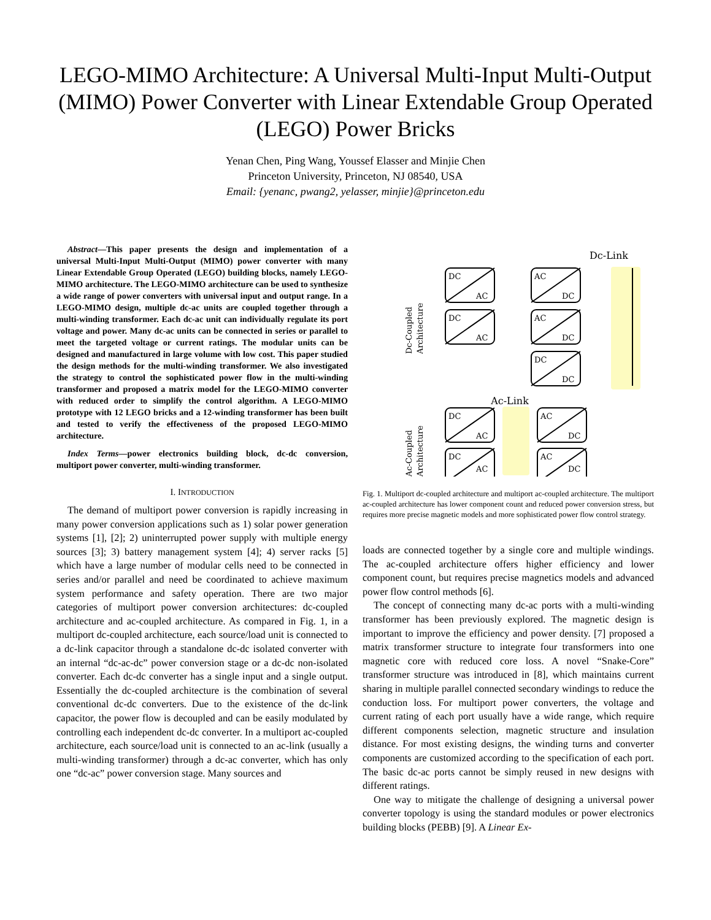LEGO-MIMO Architecture: A Universal Multi-Input Multi-Output (MIMO) Power Converter with Linear Extendable Group Operated (LEGO) Power Bricks
Yenan Chen, Ping Wang, Youssef Elasser and Minjie Chen
Princeton University, Princeton, NJ 08540, USA
Email: {yenanc, pwang2, yelasser, minjie}@princeton.edu
Abstract—This paper presents the design and implementation of a universal Multi-Input Multi-Output (MIMO) power converter with many Linear Extendable Group Operated (LEGO) building blocks, namely LEGO-MIMO architecture. The LEGO-MIMO architecture can be used to synthesize a wide range of power converters with universal input and output range. In a LEGO-MIMO design, multiple dc-ac units are coupled together through a multi-winding transformer. Each dc-ac unit can individually regulate its port voltage and power. Many dc-ac units can be connected in series or parallel to meet the targeted voltage or current ratings. The modular units can be designed and manufactured in large volume with low cost. This paper studied the design methods for the multi-winding transformer. We also investigated the strategy to control the sophisticated power flow in the multi-winding transformer and proposed a matrix model for the LEGO-MIMO converter with reduced order to simplify the control algorithm. A LEGO-MIMO prototype with 12 LEGO bricks and a 12-winding transformer has been built and tested to verify the effectiveness of the proposed LEGO-MIMO architecture.
Index Terms—power electronics building block, dc-dc conversion, multiport power converter, multi-winding transformer.
I. INTRODUCTION
The demand of multiport power conversion is rapidly increasing in many power conversion applications such as 1) solar power generation systems [1], [2]; 2) uninterrupted power supply with multiple energy sources [3]; 3) battery management system [4]; 4) server racks [5] which have a large number of modular cells need to be connected in series and/or parallel and need be coordinated to achieve maximum system performance and safety operation. There are two major categories of multiport power conversion architectures: dc-coupled architecture and ac-coupled architecture. As compared in Fig. 1, in a multiport dc-coupled architecture, each source/load unit is connected to a dc-link capacitor through a standalone dc-dc isolated converter with an internal “dc-ac-dc” power conversion stage or a dc-dc non-isolated converter. Each dc-dc converter has a single input and a single output. Essentially the dc-coupled architecture is the combination of several conventional dc-dc converters. Due to the existence of the dc-link capacitor, the power flow is decoupled and can be easily modulated by controlling each independent dc-dc converter. In a multiport ac-coupled architecture, each source/load unit is connected to an ac-link (usually a multi-winding transformer) through a dc-ac converter, which has only one “dc-ac” power conversion stage. Many sources and
Dc-Link
DC
AC
AC
DC
DC
AC
AC
DC
DC
DC
Ac-Link
DC
AC
AC
DC
DC
AC
AC
DC
Dc-Coupled
Architecture
Ac-Coupled
Architecture
Fig. 1. Multiport dc-coupled architecture and multiport ac-coupled architecture. The multiport ac-coupled architecture has lower component count and reduced power conversion stress, but requires more precise magnetic models and more sophisticated power flow control strategy.
loads are connected together by a single core and multiple windings. The ac-coupled architecture offers higher efficiency and lower component count, but requires precise magnetics models and advanced power flow control methods [6].
The concept of connecting many dc-ac ports with a multi-winding transformer has been previously explored. The magnetic design is important to improve the efficiency and power density. [7] proposed a matrix transformer structure to integrate four transformers into one magnetic core with reduced core loss. A novel “Snake-Core” transformer structure was introduced in [8], which maintains current sharing in multiple parallel connected secondary windings to reduce the conduction loss. For multiport power converters, the voltage and current rating of each port usually have a wide range, which require different components selection, magnetic structure and insulation distance. For most existing designs, the winding turns and converter components are customized according to the specification of each port. The basic dc-ac ports cannot be simply reused in new designs with different ratings.
One way to mitigate the challenge of designing a universal power converter topology is using the standard modules or power electronics building blocks (PEBB) [9]. A Linear Ex-